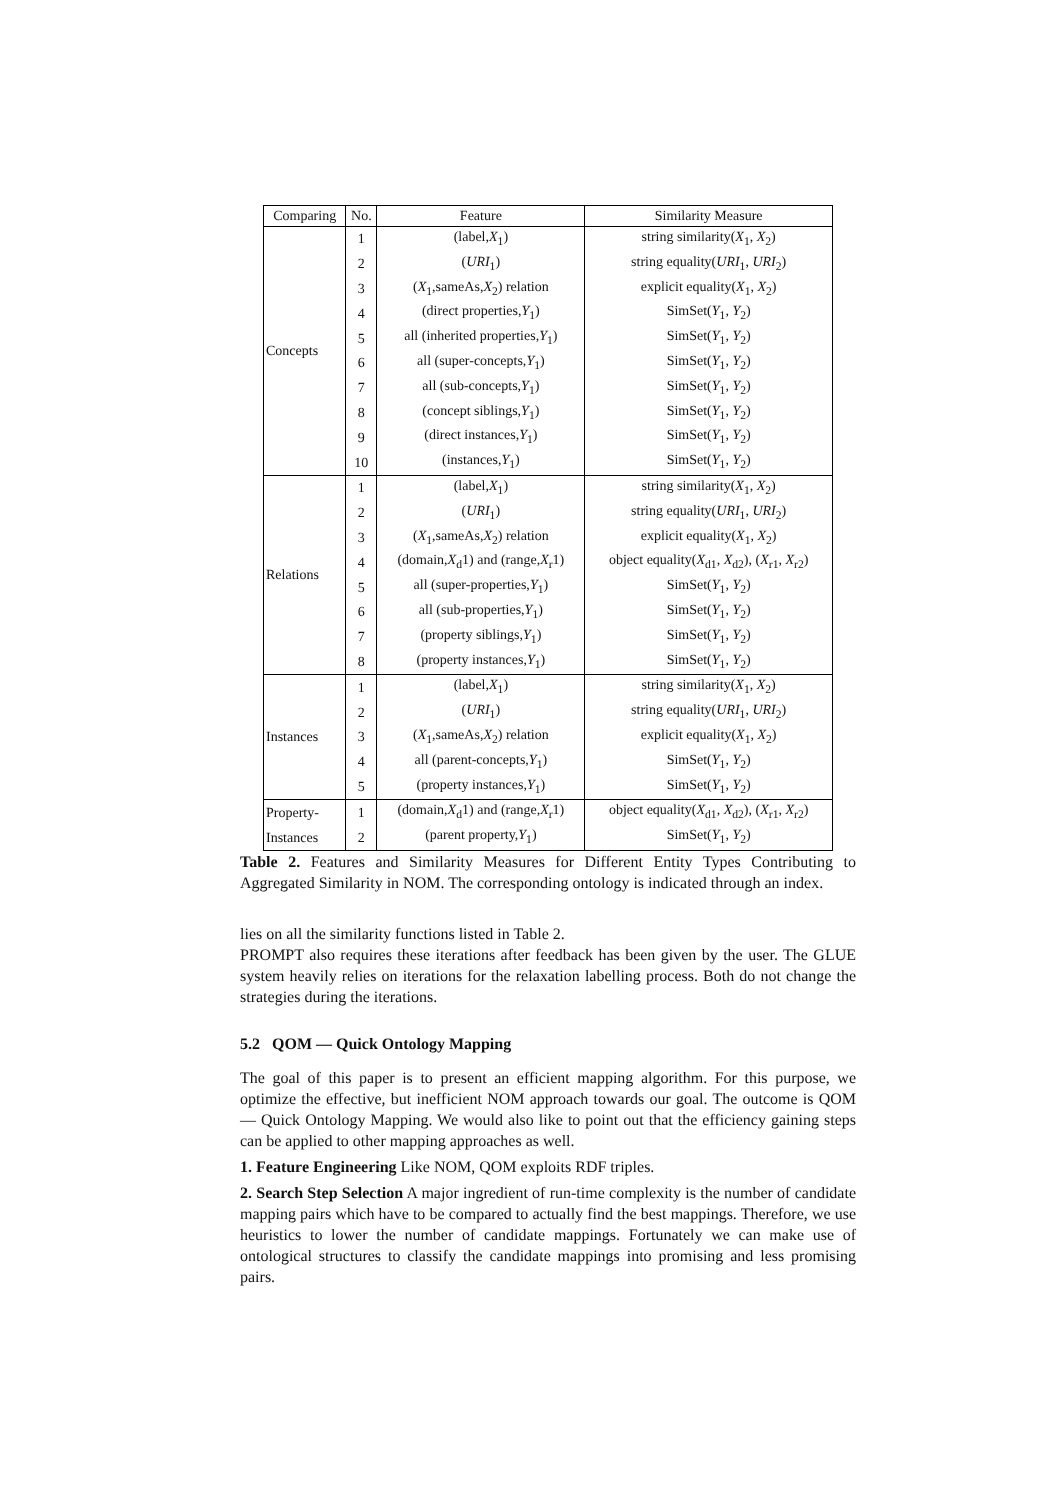| Comparing | No. | Feature | Similarity Measure |
| --- | --- | --- | --- |
| Concepts | 1 | (label, X<sub>1</sub>) | string similarity( X<sub>1</sub>, X<sub>2</sub>) |
| | 2 | ( URI<sub>1</sub>) | string equality( URI<sub>1</sub>, URI<sub>2</sub>) |
| | 3 | ( X<sub>1</sub>,sameAs, X<sub>2</sub>) relation | explicit equality( X<sub>1</sub>, X<sub>2</sub>) |
| | 4 | (direct properties, Y<sub>1</sub>) | SimSet( Y<sub>1</sub>, Y<sub>2</sub>) |
| | 5 | all (inherited properties, Y<sub>1</sub>) | SimSet( Y<sub>1</sub>, Y<sub>2</sub>) |
| | 6 | all (super-concepts, Y<sub>1</sub>) | SimSet( Y<sub>1</sub>, Y<sub>2</sub>) |
| | 7 | all (sub-concepts, Y<sub>1</sub>) | SimSet( Y<sub>1</sub>, Y<sub>2</sub>) |
| | 8 | (concept siblings, Y<sub>1</sub>) | SimSet( Y<sub>1</sub>, Y<sub>2</sub>) |
| | 9 | (direct instances, Y<sub>1</sub>) | SimSet( Y<sub>1</sub>, Y<sub>2</sub>) |
| | 10 | (instances, Y<sub>1</sub>) | SimSet( Y<sub>1</sub>, Y<sub>2</sub>) |
| Relations | 1 | (label, X<sub>1</sub>) | string similarity( X<sub>1</sub>, X<sub>2</sub>) |
| | 2 | ( URI<sub>1</sub>) | string equality( URI<sub>1</sub>, URI<sub>2</sub>) |
| | 3 | ( X<sub>1</sub>,sameAs, X<sub>2</sub>) relation | explicit equality( X<sub>1</sub>, X<sub>2</sub>) |
| | 4 | (domain, X<sub>d</sub>1) and (range, X<sub>r</sub>1) | object equality( X<sub>d1</sub>, X<sub>d2</sub>), ( X<sub>r1</sub>, X<sub>r2</sub>) |
| | 5 | all (super-properties, Y<sub>1</sub>) | SimSet( Y<sub>1</sub>, Y<sub>2</sub>) |
| | 6 | all (sub-properties, Y<sub>1</sub>) | SimSet( Y<sub>1</sub>, Y<sub>2</sub>) |
| | 7 | (property siblings, Y<sub>1</sub>) | SimSet( Y<sub>1</sub>, Y<sub>2</sub>) |
| | 8 | (property instances, Y<sub>1</sub>) | SimSet( Y<sub>1</sub>, Y<sub>2</sub>) |
| Instances | 1 | (label, X<sub>1</sub>) | string similarity( X<sub>1</sub>, X<sub>2</sub>) |
| | 2 | ( URI<sub>1</sub>) | string equality( URI<sub>1</sub>, URI<sub>2</sub>) |
| | 3 | ( X<sub>1</sub>,sameAs, X<sub>2</sub>) relation | explicit equality( X<sub>1</sub>, X<sub>2</sub>) |
| | 4 | all (parent-concepts, Y<sub>1</sub>) | SimSet( Y<sub>1</sub>, Y<sub>2</sub>) |
| | 5 | (property instances, Y<sub>1</sub>) | SimSet( Y<sub>1</sub>, Y<sub>2</sub>) |
| Property- | 1 | (domain, X<sub>d</sub>1) and (range, X<sub>r</sub>1) | object equality( X<sub>d1</sub>, X<sub>d2</sub>), ( X<sub>r1</sub>, X<sub>r2</sub>) |
| Instances | 2 | (parent property, Y<sub>1</sub>) | SimSet( Y<sub>1</sub>, Y<sub>2</sub>) |
Table 2. Features and Similarity Measures for Different Entity Types Contributing to Aggregated Similarity in NOM. The corresponding ontology is indicated through an index.
lies on all the similarity functions listed in Table 2.
PROMPT also requires these iterations after feedback has been given by the user. The GLUE system heavily relies on iterations for the relaxation labelling process. Both do not change the strategies during the iterations.
5.2 QOM — Quick Ontology Mapping
The goal of this paper is to present an efficient mapping algorithm. For this purpose, we optimize the effective, but inefficient NOM approach towards our goal. The outcome is QOM — Quick Ontology Mapping. We would also like to point out that the efficiency gaining steps can be applied to other mapping approaches as well.
1. Feature Engineering Like NOM, QOM exploits RDF triples.
2. Search Step Selection A major ingredient of run-time complexity is the number of candidate mapping pairs which have to be compared to actually find the best mappings. Therefore, we use heuristics to lower the number of candidate mappings. Fortunately we can make use of ontological structures to classify the candidate mappings into promising and less promising pairs.